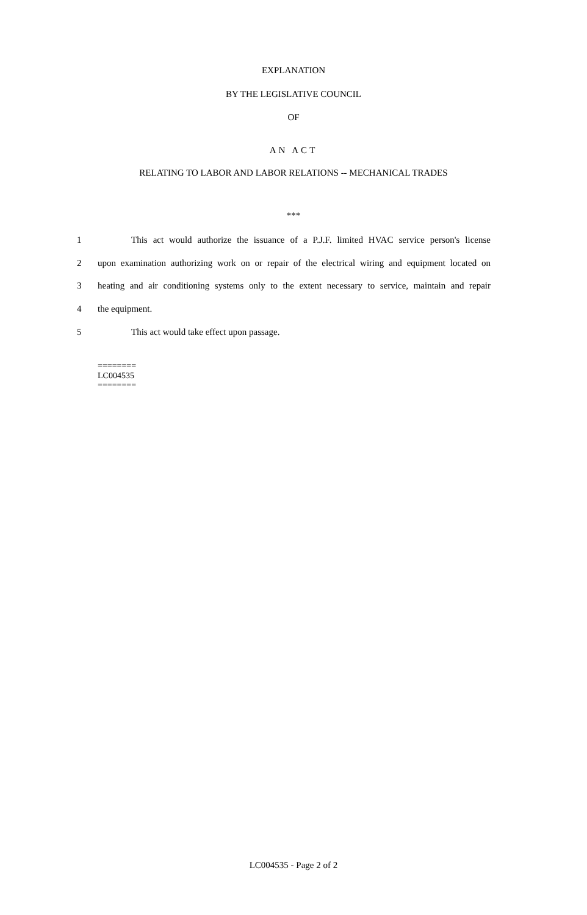EXPLANATION
BY THE LEGISLATIVE COUNCIL
OF
AN ACT
RELATING TO LABOR AND LABOR RELATIONS -- MECHANICAL TRADES
***
1 This act would authorize the issuance of a P.J.F. limited HVAC service person's license
2 upon examination authorizing work on or repair of the electrical wiring and equipment located on
3 heating and air conditioning systems only to the extent necessary to service, maintain and repair
4 the equipment.
5 This act would take effect upon passage.
========
LC004535
========
LC004535 - Page 2 of 2